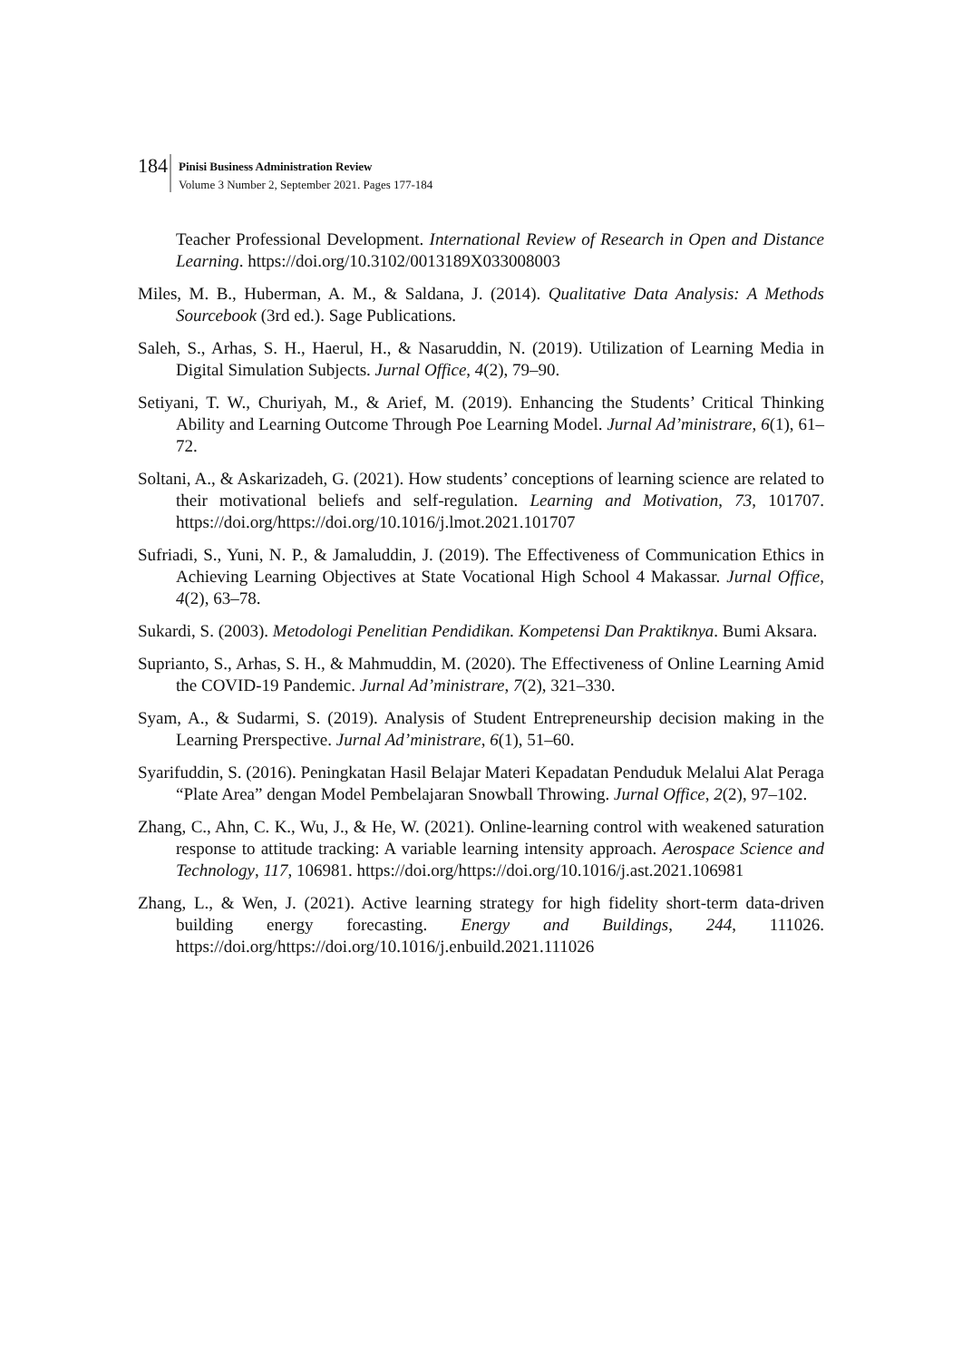184
Pinisi Business Administration Review Volume 3 Number 2, September 2021. Pages 177-184
Teacher Professional Development. International Review of Research in Open and Distance Learning. https://doi.org/10.3102/0013189X033008003
Miles, M. B., Huberman, A. M., & Saldana, J. (2014). Qualitative Data Analysis: A Methods Sourcebook (3rd ed.). Sage Publications.
Saleh, S., Arhas, S. H., Haerul, H., & Nasaruddin, N. (2019). Utilization of Learning Media in Digital Simulation Subjects. Jurnal Office, 4(2), 79–90.
Setiyani, T. W., Churiyah, M., & Arief, M. (2019). Enhancing the Students’ Critical Thinking Ability and Learning Outcome Through Poe Learning Model. Jurnal Ad’ministrare, 6(1), 61–72.
Soltani, A., & Askarizadeh, G. (2021). How students’ conceptions of learning science are related to their motivational beliefs and self-regulation. Learning and Motivation, 73, 101707. https://doi.org/https://doi.org/10.1016/j.lmot.2021.101707
Sufriadi, S., Yuni, N. P., & Jamaluddin, J. (2019). The Effectiveness of Communication Ethics in Achieving Learning Objectives at State Vocational High School 4 Makassar. Jurnal Office, 4(2), 63–78.
Sukardi, S. (2003). Metodologi Penelitian Pendidikan. Kompetensi Dan Praktiknya. Bumi Aksara.
Suprianto, S., Arhas, S. H., & Mahmuddin, M. (2020). The Effectiveness of Online Learning Amid the COVID-19 Pandemic. Jurnal Ad’ministrare, 7(2), 321–330.
Syam, A., & Sudarmi, S. (2019). Analysis of Student Entrepreneurship decision making in the Learning Prerspective. Jurnal Ad’ministrare, 6(1), 51–60.
Syarifuddin, S. (2016). Peningkatan Hasil Belajar Materi Kepadatan Penduduk Melalui Alat Peraga “Plate Area” dengan Model Pembelajaran Snowball Throwing. Jurnal Office, 2(2), 97–102.
Zhang, C., Ahn, C. K., Wu, J., & He, W. (2021). Online-learning control with weakened saturation response to attitude tracking: A variable learning intensity approach. Aerospace Science and Technology, 117, 106981. https://doi.org/https://doi.org/10.1016/j.ast.2021.106981
Zhang, L., & Wen, J. (2021). Active learning strategy for high fidelity short-term data-driven building energy forecasting. Energy and Buildings, 244, 111026. https://doi.org/https://doi.org/10.1016/j.enbuild.2021.111026